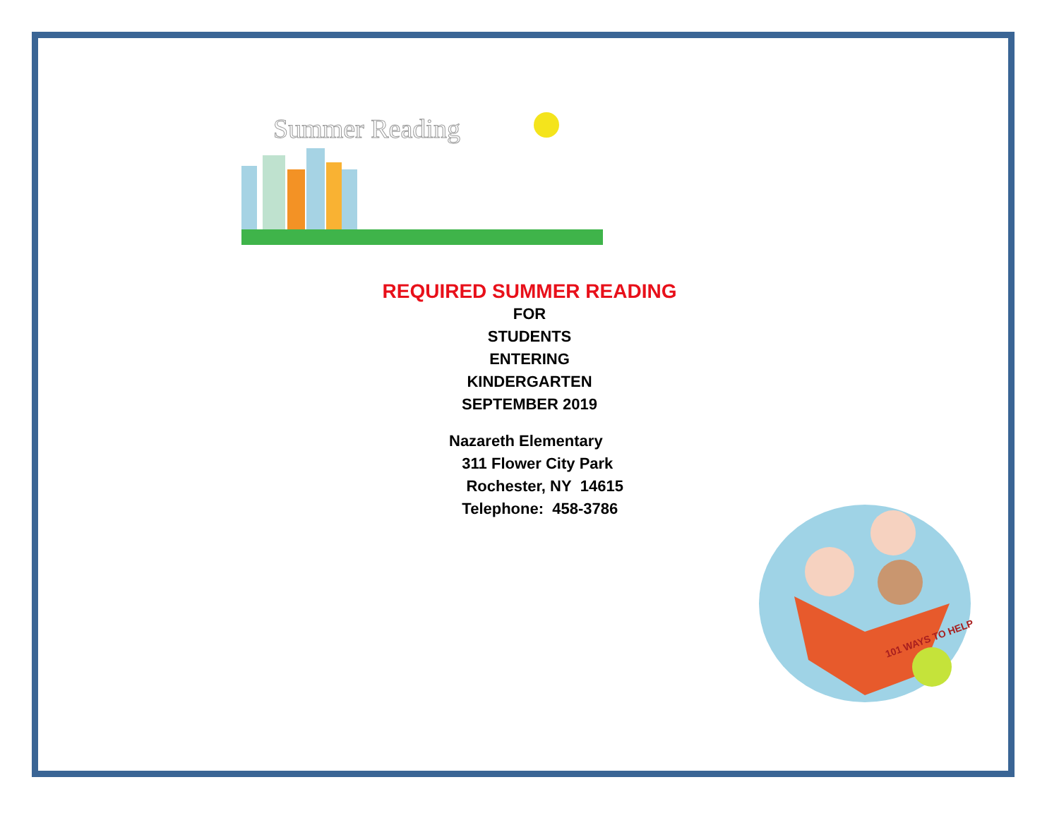Summer Reading
REQUIRED SUMMER READING
FOR
STUDENTS
ENTERING
KINDERGARTEN
SEPTEMBER 2019
Nazareth Elementary
311 Flower City Park
Rochester, NY 14615
Telephone: 458-3786
101 WAYS TO HELP